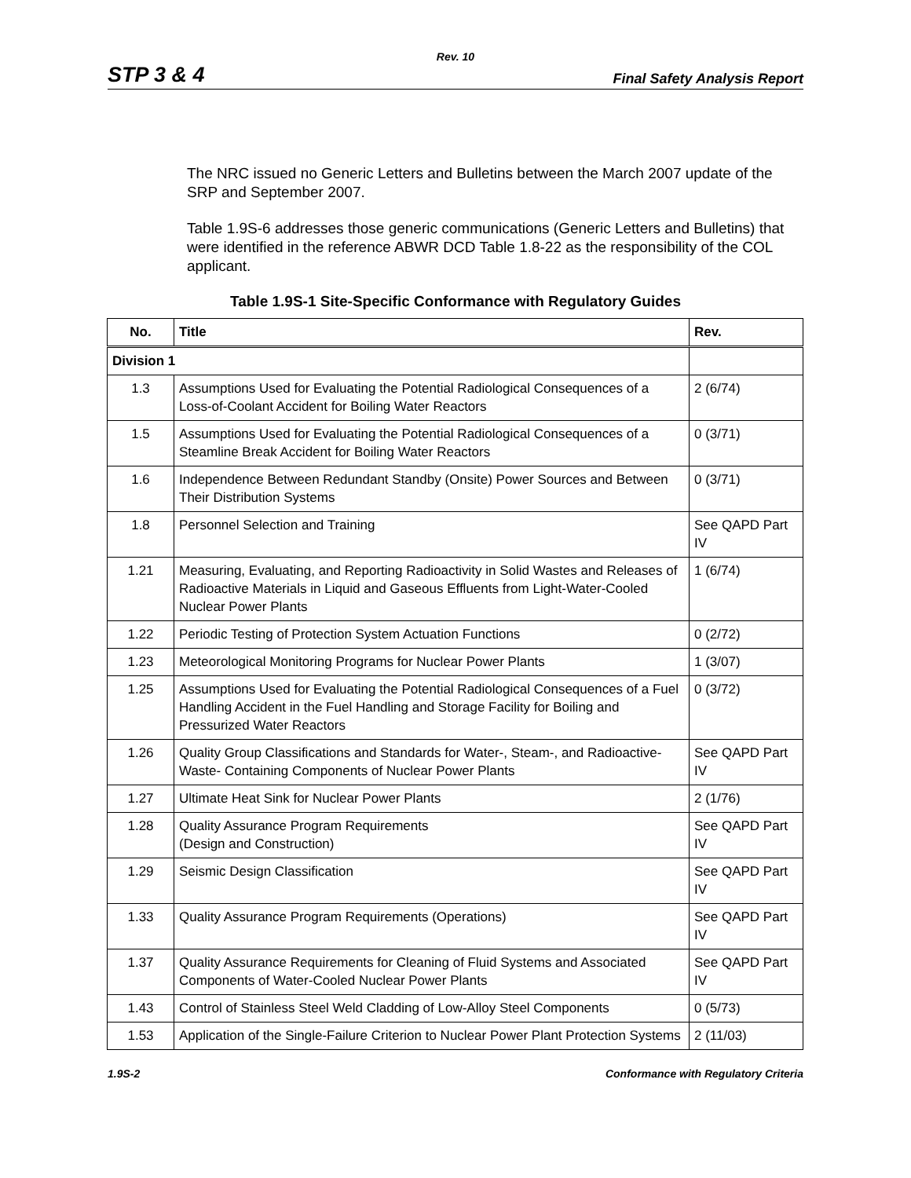Rev. 10
STP 3 & 4 Final Safety Analysis Report
The NRC issued no Generic Letters and Bulletins between the March 2007 update of the SRP and September 2007.
Table 1.9S-6 addresses those generic communications (Generic Letters and Bulletins) that were identified in the reference ABWR DCD Table 1.8-22 as the responsibility of the COL applicant.
Table 1.9S-1 Site-Specific Conformance with Regulatory Guides
| No. | Title | Rev. |
| --- | --- | --- |
| Division 1 | | |
| 1.3 | Assumptions Used for Evaluating the Potential Radiological Consequences of a Loss-of-Coolant Accident for Boiling Water Reactors | 2 (6/74) |
| 1.5 | Assumptions Used for Evaluating the Potential Radiological Consequences of a Steamline Break Accident for Boiling Water Reactors | 0 (3/71) |
| 1.6 | Independence Between Redundant Standby (Onsite) Power Sources and Between Their Distribution Systems | 0 (3/71) |
| 1.8 | Personnel Selection and Training | See QAPD Part IV |
| 1.21 | Measuring, Evaluating, and Reporting Radioactivity in Solid Wastes and Releases of Radioactive Materials in Liquid and Gaseous Effluents from Light-Water-Cooled Nuclear Power Plants | 1 (6/74) |
| 1.22 | Periodic Testing of Protection System Actuation Functions | 0 (2/72) |
| 1.23 | Meteorological Monitoring Programs for Nuclear Power Plants | 1 (3/07) |
| 1.25 | Assumptions Used for Evaluating the Potential Radiological Consequences of a Fuel Handling Accident in the Fuel Handling and Storage Facility for Boiling and Pressurized Water Reactors | 0 (3/72) |
| 1.26 | Quality Group Classifications and Standards for Water-, Steam-, and Radioactive-Waste- Containing Components of Nuclear Power Plants | See QAPD Part IV |
| 1.27 | Ultimate Heat Sink for Nuclear Power Plants | 2 (1/76) |
| 1.28 | Quality Assurance Program Requirements (Design and Construction) | See QAPD Part IV |
| 1.29 | Seismic Design Classification | See QAPD Part IV |
| 1.33 | Quality Assurance Program Requirements (Operations) | See QAPD Part IV |
| 1.37 | Quality Assurance Requirements for Cleaning of Fluid Systems and Associated Components of Water-Cooled Nuclear Power Plants | See QAPD Part IV |
| 1.43 | Control of Stainless Steel Weld Cladding of Low-Alloy Steel Components | 0 (5/73) |
| 1.53 | Application of the Single-Failure Criterion to Nuclear Power Plant Protection Systems | 2 (11/03) |
1.9S-2 Conformance with Regulatory Criteria